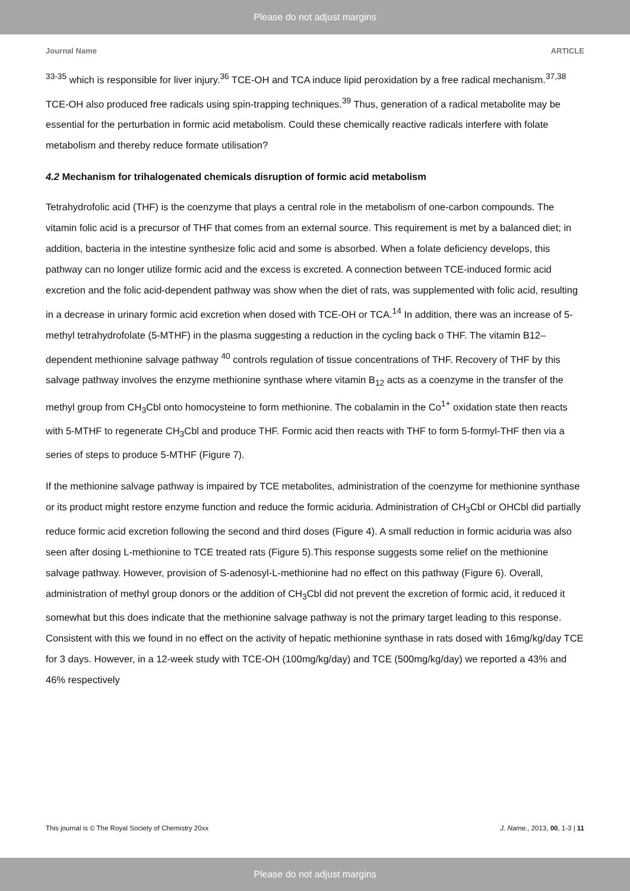Please do not adjust margins
Journal Name ARTICLE
<sup>33-35</sup> which is responsible for liver injury.<sup>36</sup> TCE-OH and TCA induce lipid peroxidation by a free radical mechanism.<sup>37,38</sup> TCE-OH also produced free radicals using spin-trapping techniques.<sup>39</sup> Thus, generation of a radical metabolite may be essential for the perturbation in formic acid metabolism. Could these chemically reactive radicals interfere with folate metabolism and thereby reduce formate utilisation?
4.2 Mechanism for trihalogenated chemicals disruption of formic acid metabolism
Tetrahydrofolic acid (THF) is the coenzyme that plays a central role in the metabolism of one-carbon compounds. The vitamin folic acid is a precursor of THF that comes from an external source. This requirement is met by a balanced diet; in addition, bacteria in the intestine synthesize folic acid and some is absorbed. When a folate deficiency develops, this pathway can no longer utilize formic acid and the excess is excreted. A connection between TCE-induced formic acid excretion and the folic acid-dependent pathway was show when the diet of rats, was supplemented with folic acid, resulting in a decrease in urinary formic acid excretion when dosed with TCE-OH or TCA.<sup>14</sup> In addition, there was an increase of 5-methyl tetrahydrofolate (5-MTHF) in the plasma suggesting a reduction in the cycling back o THF. The vitamin B12–dependent methionine salvage pathway <sup>40</sup> controls regulation of tissue concentrations of THF. Recovery of THF by this salvage pathway involves the enzyme methionine synthase where vitamin B<sub>12</sub> acts as a coenzyme in the transfer of the methyl group from CH<sub>3</sub>Cbl onto homocysteine to form methionine. The cobalamin in the Co<sup>1+</sup> oxidation state then reacts with 5-MTHF to regenerate CH<sub>3</sub>Cbl and produce THF. Formic acid then reacts with THF to form 5-formyl-THF then via a series of steps to produce 5-MTHF (Figure 7).
If the methionine salvage pathway is impaired by TCE metabolites, administration of the coenzyme for methionine synthase or its product might restore enzyme function and reduce the formic aciduria. Administration of CH<sub>3</sub>Cbl or OHCbl did partially reduce formic acid excretion following the second and third doses (Figure 4). A small reduction in formic aciduria was also seen after dosing L-methionine to TCE treated rats (Figure 5).This response suggests some relief on the methionine salvage pathway. However, provision of S-adenosyl-L-methionine had no effect on this pathway (Figure 6). Overall, administration of methyl group donors or the addition of CH<sub>3</sub>Cbl did not prevent the excretion of formic acid, it reduced it somewhat but this does indicate that the methionine salvage pathway is not the primary target leading to this response. Consistent with this we found in no effect on the activity of hepatic methionine synthase in rats dosed with 16mg/kg/day TCE for 3 days. However, in a 12-week study with TCE-OH (100mg/kg/day) and TCE (500mg/kg/day) we reported a 43% and 46% respectively
This journal is © The Royal Society of Chemistry 20xx J. Name., 2013, 00, 1-3 | 11
Please do not adjust margins